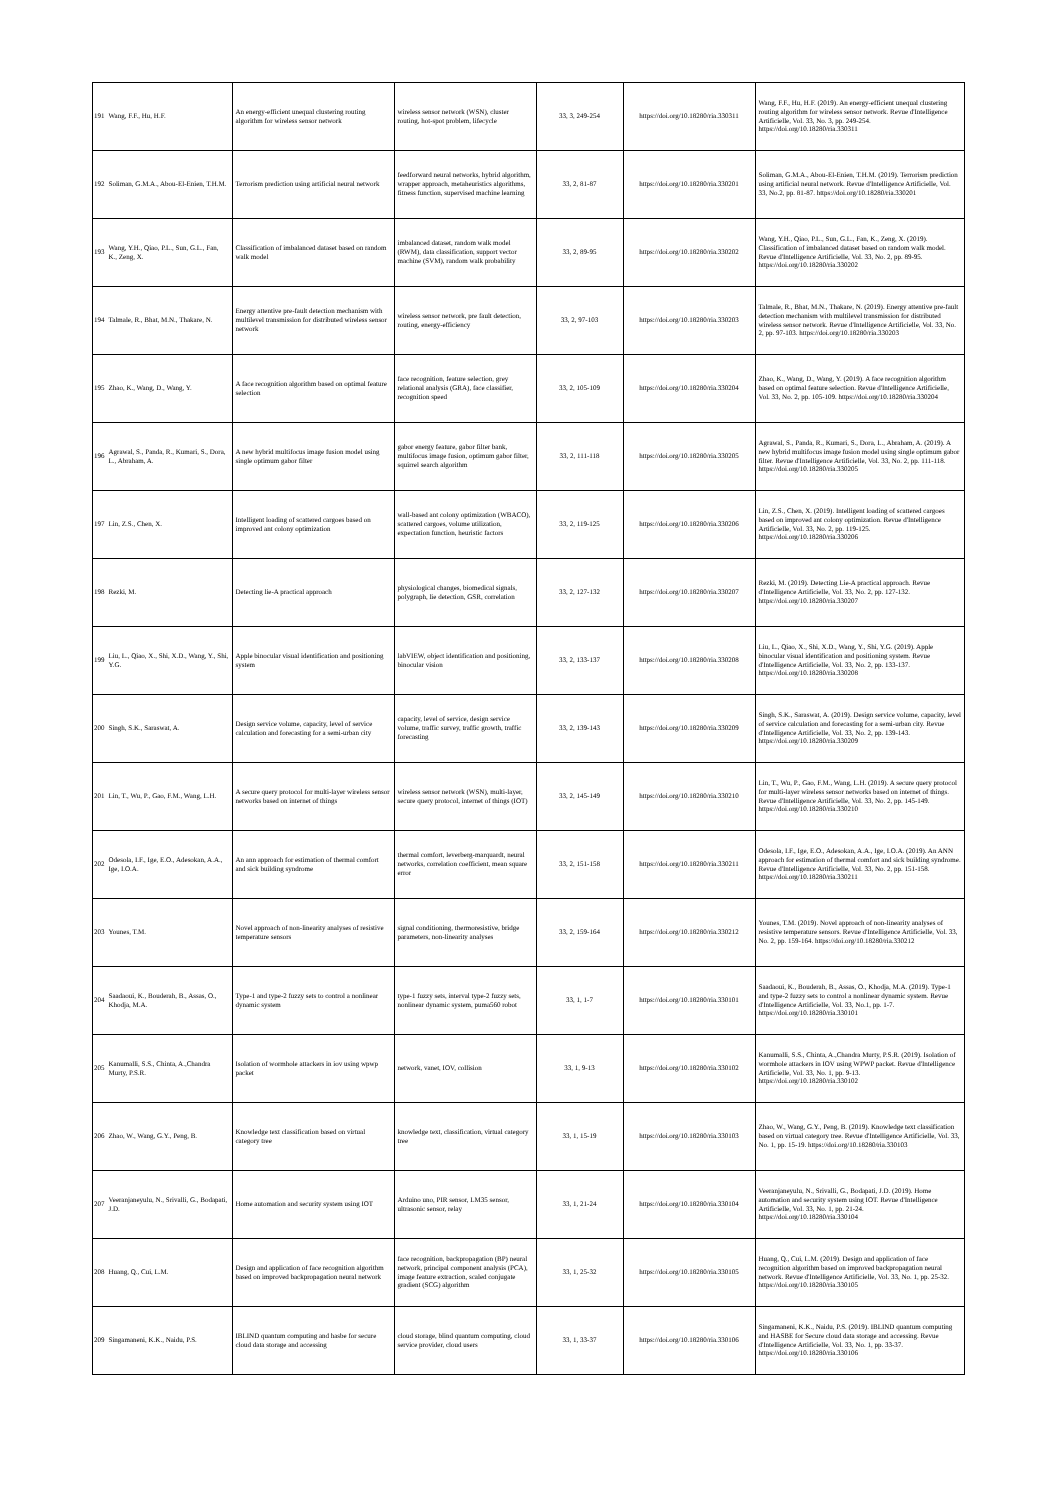| 191 | Wang, F.F., Hu, H.F. | An energy-efficient unequal clustering routing algorithm for wireless sensor network | wireless sensor network (WSN), cluster routing, hot-spot problem, lifecycle | 33, 3, 249-254 | https://doi.org/10.18280/ria.330311 | Wang, F.F., Hu, H.F. (2019). An energy-efficient unequal clustering routing algorithm for wireless sensor network. Revue d'Intelligence Artificielle, Vol. 33, No. 3, pp. 249-254. https://doi.org/10.18280/ria.330311 |
| 192 | Soliman, G.M.A., Abou-El-Enien, T.H.M. | Terrorism prediction using artificial neural network | feedforward neural networks, hybrid algorithm, wrapper approach, metaheuristics algorithms, fitness function, supervised machine learning | 33, 2, 81-87 | https://doi.org/10.18280/ria.330201 | Soliman, G.M.A., Abou-El-Enien, T.H.M. (2019). Terrorism prediction using artificial neural network. Revue d'Intelligence Artificielle, Vol. 33, No.2, pp. 81-87. https://doi.org/10.18280/ria.330201 |
| 193 | Wang, Y.H., Qiao, P.L., Sun, G.L., Fan, K., Zeng, X. | Classification of imbalanced dataset based on random walk model | imbalanced dataset, random walk model (RWM), data classification, support vector machine (SVM), random walk probability | 33, 2, 89-95 | https://doi.org/10.18280/ria.330202 | Wang, Y.H., Qiao, P.L., Sun, G.L., Fan, K., Zeng, X. (2019). Classification of imbalanced dataset based on random walk model. Revue d'Intelligence Artificielle, Vol. 33, No. 2, pp. 89-95. https://doi.org/10.18280/ria.330202 |
| 194 | Talmale, R., Bhat, M.N., Thakare, N. | Energy attentive pre-fault detection mechanism with multilevel transmission for distributed wireless sensor network | wireless sensor network, pre fault detection, routing, energy-efficiency | 33, 2, 97-103 | https://doi.org/10.18280/ria.330203 | Talmale, R., Bhat, M.N., Thakare, N. (2019). Energy attentive pre-fault detection mechanism with multilevel transmission for distributed wireless sensor network. Revue d'Intelligence Artificielle, Vol. 33, No. 2, pp. 97-103. https://doi.org/10.18280/ria.330203 |
| 195 | Zhao, K., Wang, D., Wang, Y. | A face recognition algorithm based on optimal feature selection | face recognition, feature selection, grey relational analysis (GRA), face classifier, recognition speed | 33, 2, 105-109 | https://doi.org/10.18280/ria.330204 | Zhao, K., Wang, D., Wang, Y. (2019). A face recognition algorithm based on optimal feature selection. Revue d'Intelligence Artificielle, Vol. 33, No. 2, pp. 105-109. https://doi.org/10.18280/ria.330204 |
| 196 | Agrawal, S., Panda, R., Kumari, S., Dora, L., Abraham, A. | A new hybrid multifocus image fusion model using single optimum gabor filter | gabor energy feature, gabor filter bank, multifocus image fusion, optimum gabor filter, squirrel search algorithm | 33, 2, 111-118 | https://doi.org/10.18280/ria.330205 | Agrawal, S., Panda, R., Kumari, S., Dora, L., Abraham, A. (2019). A new hybrid multifocus image fusion model using single optimum gabor filter. Revue d'Intelligence Artificielle, Vol. 33, No. 2, pp. 111-118. https://doi.org/10.18280/ria.330205 |
| 197 | Lin, Z.S., Chen, X. | Intelligent loading of scattered cargoes based on improved ant colony optimization | wall-based ant colony optimization (WBACO), scattered cargoes, volume utilization, expectation function, heuristic factors | 33, 2, 119-125 | https://doi.org/10.18280/ria.330206 | Lin, Z.S., Chen, X. (2019). Intelligent loading of scattered cargoes based on improved ant colony optimization. Revue d'Intelligence Artificielle, Vol. 33, No. 2, pp. 119-125. https://doi.org/10.18280/ria.330206 |
| 198 | Rezki, M. | Detecting lie-A practical approach | physiological changes, biomedical signals, polygraph, lie detection, GSR, correlation | 33, 2, 127-132 | https://doi.org/10.18280/ria.330207 | Rezki, M. (2019). Detecting Lie-A practical approach. Revue d'Intelligence Artificielle, Vol. 33, No. 2, pp. 127-132. https://doi.org/10.18280/ria.330207 |
| 199 | Liu, L., Qiao, X., Shi, X.D., Wang, Y., Shi, Y.G. | Apple binocular visual identification and positioning system | labVIEW, object identification and positioning, binocular vision | 33, 2, 133-137 | https://doi.org/10.18280/ria.330208 | Liu, L., Qiao, X., Shi, X.D., Wang, Y., Shi, Y.G. (2019). Apple binocular visual identification and positioning system. Revue d'Intelligence Artificielle, Vol. 33, No. 2, pp. 133-137. https://doi.org/10.18280/ria.330208 |
| 200 | Singh, S.K., Saraswat, A. | Design service volume, capacity, level of service calculation and forecasting for a semi-urban city | capacity, level of service, design service volume, traffic survey, traffic growth, traffic forecasting | 33, 2, 139-143 | https://doi.org/10.18280/ria.330209 | Singh, S.K., Saraswat, A. (2019). Design service volume, capacity, level of service calculation and forecasting for a semi-urban city. Revue d'Intelligence Artificielle, Vol. 33, No. 2, pp. 139-143. https://doi.org/10.18280/ria.330209 |
| 201 | Lin, T., Wu, P., Gao, F.M., Wang, L.H. | A secure query protocol for multi-layer wireless sensor networks based on internet of things | wireless sensor network (WSN), multi-layer, secure query protocol, internet of things (IOT) | 33, 2, 145-149 | https://doi.org/10.18280/ria.330210 | Lin, T., Wu, P., Gao, F.M., Wang, L.H. (2019). A secure query protocol for multi-layer wireless sensor networks based on internet of things. Revue d'Intelligence Artificielle, Vol. 33, No. 2, pp. 145-149. https://doi.org/10.18280/ria.330210 |
| 202 | Odesola, I.F., Ige, E.O., Adesokan, A.A., Ige, I.O.A. | An ann approach for estimation of thermal comfort and sick building syndrome | thermal comfort, leverberg-marquardt, neural networks, correlation coefficient, mean square error | 33, 2, 151-158 | https://doi.org/10.18280/ria.330211 | Odesola, I.F., Ige, E.O., Adesokan, A.A., Ige, I.O.A. (2019). An ANN approach for estimation of thermal comfort and sick building syndrome. Revue d'Intelligence Artificielle, Vol. 33, No. 2, pp. 151-158. https://doi.org/10.18280/ria.330211 |
| 203 | Younes, T.M. | Novel approach of non-linearity analyses of resistive temperature sensors | signal conditioning, thermoresistive, bridge parameters, non-linearity analyses | 33, 2, 159-164 | https://doi.org/10.18280/ria.330212 | Younes, T.M. (2019). Novel approach of non-linearity analyses of resistive temperature sensors. Revue d'Intelligence Artificielle, Vol. 33, No. 2, pp. 159-164. https://doi.org/10.18280/ria.330212 |
| 204 | Saadaoui, K., Bouderah, B., Assas, O., Khodja, M.A. | Type-1 and type-2 fuzzy sets to control a nonlinear dynamic system | type-1 fuzzy sets, interval type-2 fuzzy sets, nonlinear dynamic system, puma560 robot | 33, 1, 1-7 | https://doi.org/10.18280/ria.330101 | Saadaoui, K., Bouderah, B., Assas, O., Khodja, M.A. (2019). Type-1 and type-2 fuzzy sets to control a nonlinear dynamic system. Revue d'Intelligence Artificielle, Vol. 33, No.1, pp. 1-7. https://doi.org/10.18280/ria.330101 |
| 205 | Kanumalli, S.S., Chinta, A.,Chandra Murty, P.S.R. | Isolation of wormhole attackers in iov using wpwp packet | network, vanet, IOV, collision | 33, 1, 9-13 | https://doi.org/10.18280/ria.330102 | Kanumalli, S.S., Chinta, A.,Chandra Murty, P.S.R. (2019). Isolation of wormhole attackers in IOV using WPWP packet. Revue d'Intelligence Artificielle, Vol. 33, No. 1, pp. 9-13. https://doi.org/10.18280/ria.330102 |
| 206 | Zhao, W., Wang, G.Y., Peng, B. | Knowledge text classification based on virtual category tree | knowledge text, classification, virtual category tree | 33, 1, 15-19 | https://doi.org/10.18280/ria.330103 | Zhao, W., Wang, G.Y., Peng, B. (2019). Knowledge text classification based on virtual category tree. Revue d'Intelligence Artificielle, Vol. 33, No. 1, pp. 15-19. https://doi.org/10.18280/ria.330103 |
| 207 | Veeranjaneyulu, N., Srivalli, G., Bodapati, J.D. | Home automation and security system using IOT | Arduino uno, PIR sensor, LM35 sensor, ultrasonic sensor, relay | 33, 1, 21-24 | https://doi.org/10.18280/ria.330104 | Veeranjaneyulu, N., Srivalli, G., Bodapati, J.D. (2019). Home automation and security system using IOT. Revue d'Intelligence Artificielle, Vol. 33, No. 1, pp. 21-24. https://doi.org/10.18280/ria.330104 |
| 208 | Huang, Q., Cui, L.M. | Design and application of face recognition algorithm based on improved backpropagation neural network | face recognition, backpropagation (BP) neural network, principal component analysis (PCA), image feature extraction, scaled conjugate gradient (SCG) algorithm | 33, 1, 25-32 | https://doi.org/10.18280/ria.330105 | Huang, Q., Cui, L.M. (2019). Design and application of face recognition algorithm based on improved backpropagation neural network. Revue d'Intelligence Artificielle, Vol. 33, No. 1, pp. 25-32. https://doi.org/10.18280/ria.330105 |
| 209 | Singamaneni, K.K., Naidu, P.S. | IBLIND quantum computing and hasbe for secure cloud data storage and accessing | cloud storage, blind quantum computing, cloud service provider, cloud users | 33, 1, 33-37 | https://doi.org/10.18280/ria.330106 | Singamaneni, K.K., Naidu, P.S. (2019). IBLIND quantum computing and HASBE for Secure cloud data storage and accessing. Revue d'Intelligence Artificielle, Vol. 33, No. 1, pp. 33-37. https://doi.org/10.18280/ria.330106 |